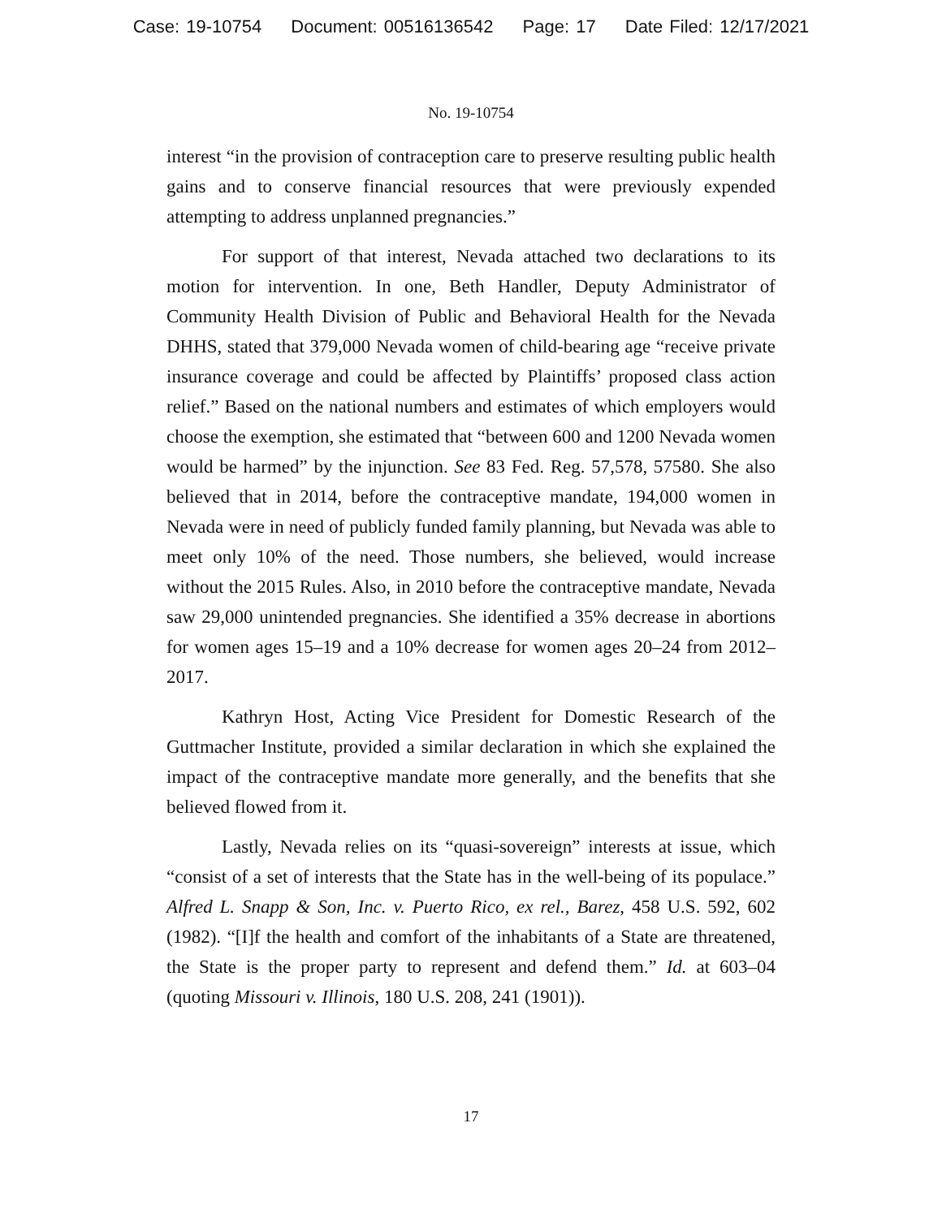Case: 19-10754 Document: 00516136542 Page: 17 Date Filed: 12/17/2021
No. 19-10754
interest “in the provision of contraception care to preserve resulting public health gains and to conserve financial resources that were previously expended attempting to address unplanned pregnancies.”
For support of that interest, Nevada attached two declarations to its motion for intervention. In one, Beth Handler, Deputy Administrator of Community Health Division of Public and Behavioral Health for the Nevada DHHS, stated that 379,000 Nevada women of child-bearing age “receive private insurance coverage and could be affected by Plaintiffs’ proposed class action relief.” Based on the national numbers and estimates of which employers would choose the exemption, she estimated that “between 600 and 1200 Nevada women would be harmed” by the injunction. See 83 Fed. Reg. 57,578, 57580. She also believed that in 2014, before the contraceptive mandate, 194,000 women in Nevada were in need of publicly funded family planning, but Nevada was able to meet only 10% of the need. Those numbers, she believed, would increase without the 2015 Rules. Also, in 2010 before the contraceptive mandate, Nevada saw 29,000 unintended pregnancies. She identified a 35% decrease in abortions for women ages 15–19 and a 10% decrease for women ages 20–24 from 2012–2017.
Kathryn Host, Acting Vice President for Domestic Research of the Guttmacher Institute, provided a similar declaration in which she explained the impact of the contraceptive mandate more generally, and the benefits that she believed flowed from it.
Lastly, Nevada relies on its “quasi-sovereign” interests at issue, which “consist of a set of interests that the State has in the well-being of its populace.” Alfred L. Snapp & Son, Inc. v. Puerto Rico, ex rel., Barez, 458 U.S. 592, 602 (1982). “[I]f the health and comfort of the inhabitants of a State are threatened, the State is the proper party to represent and defend them.” Id. at 603–04 (quoting Missouri v. Illinois, 180 U.S. 208, 241 (1901)).
17